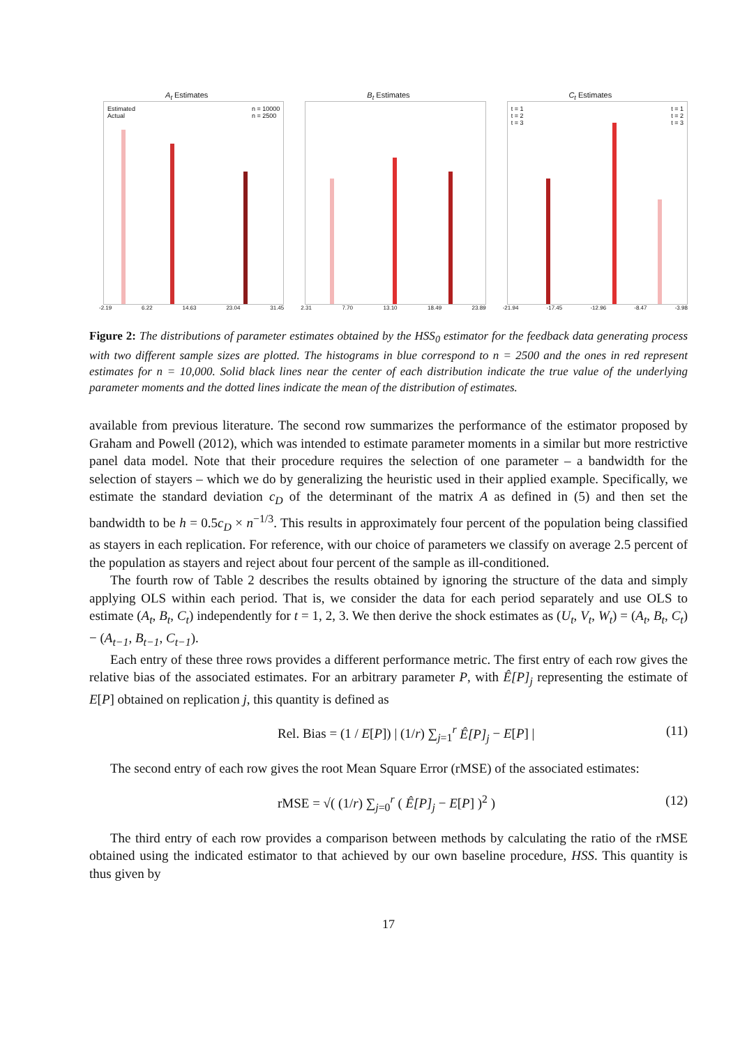A<sub>t</sub> Estimates
Estimated
Actual
n = 10000
n = 2500
-2.19 6.22 14.63 23.04 31.45
B<sub>t</sub> Estimates
2.31 7.70 13.10 18.49 23.89
C<sub>t</sub> Estimates
t = 1
t = 2
t = 3
t = 1
t = 2
t = 3
-21.94 -17.45 -12.96 -8.47 -3.98
Figure 2: The distributions of parameter estimates obtained by the HSS<sub>0</sub> estimator for the feedback data generating process with two different sample sizes are plotted. The histograms in blue correspond to n = 2500 and the ones in red represent estimates for n = 10,000. Solid black lines near the center of each distribution indicate the true value of the underlying parameter moments and the dotted lines indicate the mean of the distribution of estimates.
available from previous literature. The second row summarizes the performance of the estimator proposed by Graham and Powell (2012), which was intended to estimate parameter moments in a similar but more restrictive panel data model. Note that their procedure requires the selection of one parameter – a bandwidth for the selection of stayers – which we do by generalizing the heuristic used in their applied example. Specifically, we estimate the standard deviation c<sub>D</sub> of the determinant of the matrix A as defined in (5) and then set the bandwidth to be h = 0.5c<sub>D</sub> × n<sup>−1/3</sup>. This results in approximately four percent of the population being classified as stayers in each replication. For reference, with our choice of parameters we classify on average 2.5 percent of the population as stayers and reject about four percent of the sample as ill-conditioned.
The fourth row of Table 2 describes the results obtained by ignoring the structure of the data and simply applying OLS within each period. That is, we consider the data for each period separately and use OLS to estimate (A<sub>t</sub>, B<sub>t</sub>, C<sub>t</sub>) independently for t = 1, 2, 3. We then derive the shock estimates as (U<sub>t</sub>, V<sub>t</sub>, W<sub>t</sub>) = (A<sub>t</sub>, B<sub>t</sub>, C<sub>t</sub>) − (A<sub>t−1</sub>, B<sub>t−1</sub>, C<sub>t−1</sub>).
Each entry of these three rows provides a different performance metric. The first entry of each row gives the relative bias of the associated estimates. For an arbitrary parameter P, with Ê[P]<sub>j</sub> representing the estimate of E[P] obtained on replication j, this quantity is defined as
Rel. Bias = (1 / E[P]) | (1/r) ∑<sub>j=1</sub><sup>r</sup> Ê[P]<sub>j</sub> − E[P] | (11)
The second entry of each row gives the root Mean Square Error (rMSE) of the associated estimates:
rMSE = √( (1/r) ∑<sub>j=0</sub><sup>r</sup> ( Ê[P]<sub>j</sub> − E[P] )<sup>2</sup> ) (12)
The third entry of each row provides a comparison between methods by calculating the ratio of the rMSE obtained using the indicated estimator to that achieved by our own baseline procedure, HSS. This quantity is thus given by
17